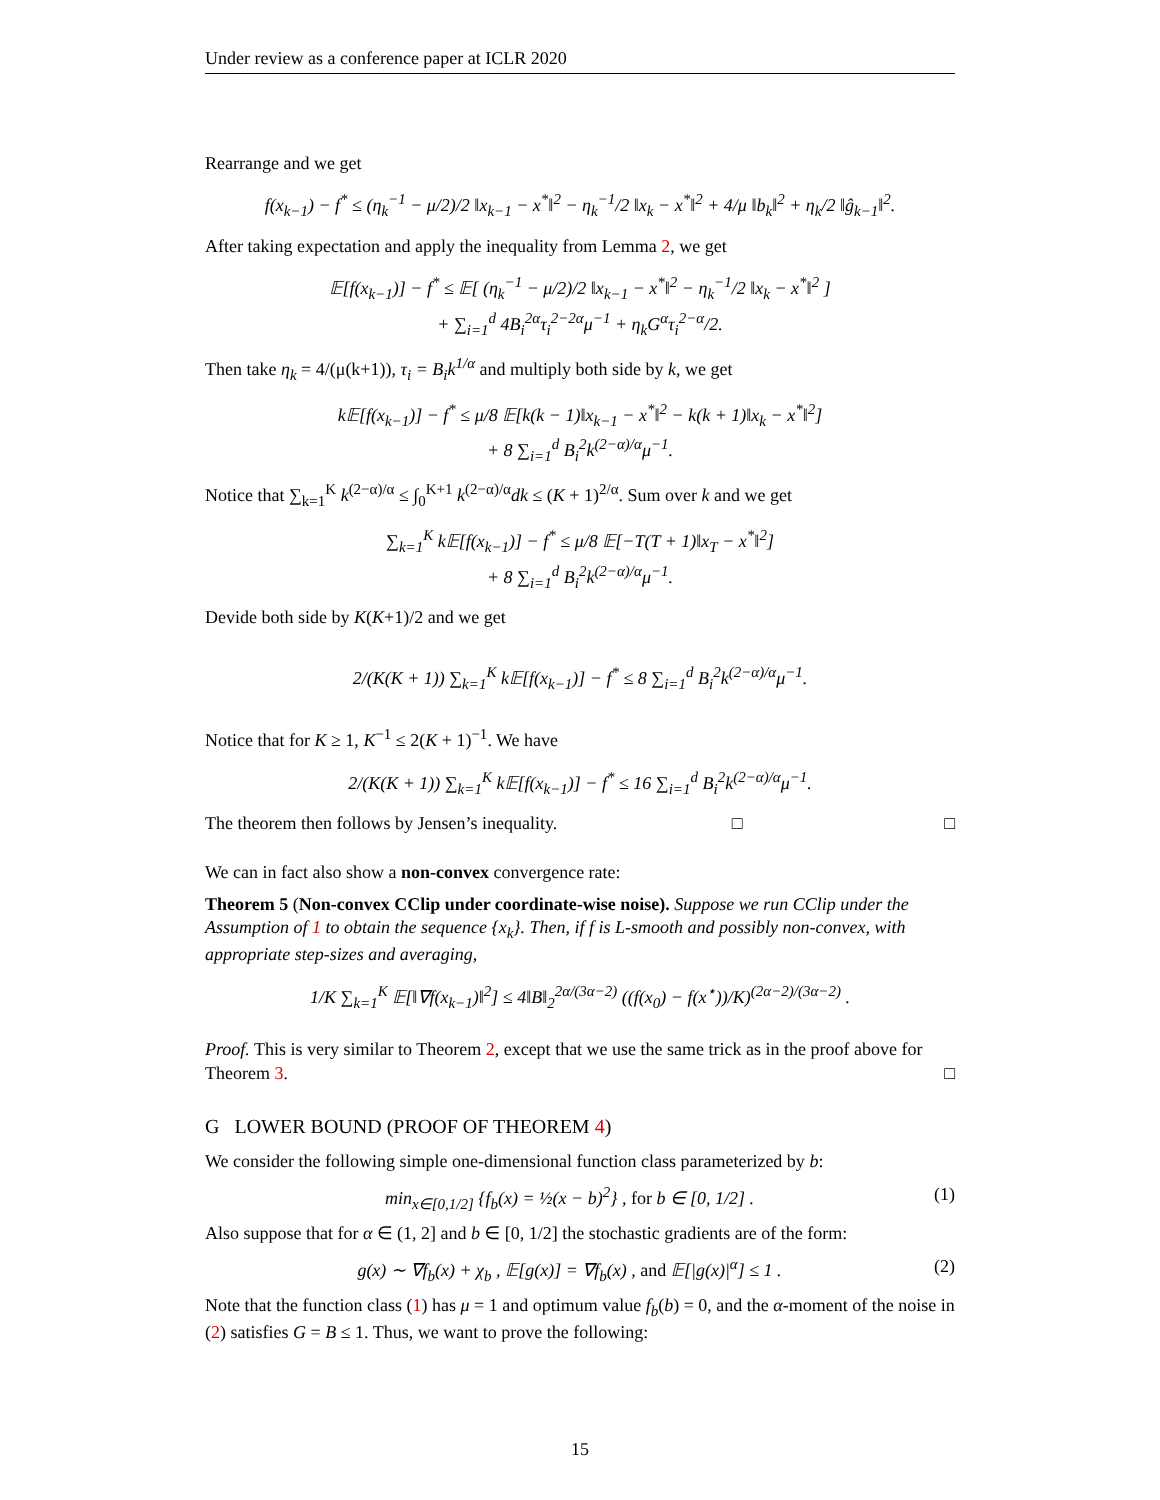Under review as a conference paper at ICLR 2020
Rearrange and we get
f(x<sub>k−1</sub>) − f<sup>*</sup> ≤ (η<sub>k</sub><sup>−1</sup> − μ/2)/2 ‖x<sub>k−1</sub> − x<sup>*</sup>‖<sup>2</sup> − η<sub>k</sub><sup>−1</sup>/2 ‖x<sub>k</sub> − x<sup>*</sup>‖<sup>2</sup> + 4/μ ‖b<sub>k</sub>‖<sup>2</sup> + η<sub>k</sub>/2 ‖ĝ<sub>k−1</sub>‖<sup>2</sup>.
After taking expectation and apply the inequality from Lemma 2, we get
𝔼[f(x<sub>k−1</sub>)] − f<sup>*</sup> ≤ 𝔼[ (η<sub>k</sub><sup>−1</sup> − μ/2)/2 ‖x<sub>k−1</sub> − x<sup>*</sup>‖<sup>2</sup> − η<sub>k</sub><sup>−1</sup>/2 ‖x<sub>k</sub> − x<sup>*</sup>‖<sup>2</sup> ]
+ ∑<sub>i=1</sub><sup>d</sup> 4B<sub>i</sub><sup>2α</sup>τ<sub>i</sub><sup>2−2α</sup>μ<sup>−1</sup> + η<sub>k</sub>G<sup>α</sup>τ<sub>i</sub><sup>2−α</sup>/2.
Then take η<sub>k</sub> = 4/(μ(k+1)), τ<sub>i</sub> = B<sub>i</sub>k<sup>1/α</sup> and multiply both side by k, we get
k𝔼[f(x<sub>k−1</sub>)] − f<sup>*</sup> ≤ μ/8 𝔼[k(k − 1)‖x<sub>k−1</sub> − x<sup>*</sup>‖<sup>2</sup> − k(k + 1)‖x<sub>k</sub> − x<sup>*</sup>‖<sup>2</sup>]
+ 8 ∑<sub>i=1</sub><sup>d</sup> B<sub>i</sub><sup>2</sup>k<sup>(2−α)/α</sup>μ<sup>−1</sup>.
Notice that ∑<sub>k=1</sub><sup>K</sup> k<sup>(2−α)/α</sup> ≤ ∫<sub>0</sub><sup>K+1</sup> k<sup>(2−α)/α</sup>dk ≤ (K + 1)<sup>2/α</sup>. Sum over k and we get
∑<sub>k=1</sub><sup>K</sup> k𝔼[f(x<sub>k−1</sub>)] − f<sup>*</sup> ≤ μ/8 𝔼[−T(T + 1)‖x<sub>T</sub> − x<sup>*</sup>‖<sup>2</sup>]
+ 8 ∑<sub>i=1</sub><sup>d</sup> B<sub>i</sub><sup>2</sup>k<sup>(2−α)/α</sup>μ<sup>−1</sup>.
Devide both side by K(K+1)/2 and we get
2/(K(K + 1)) ∑<sub>k=1</sub><sup>K</sup> k𝔼[f(x<sub>k−1</sub>)] − f<sup>*</sup> ≤ 8 ∑<sub>i=1</sub><sup>d</sup> B<sub>i</sub><sup>2</sup>k<sup>(2−α)/α</sup>μ<sup>−1</sup>.
Notice that for K ≥ 1, K<sup>−1</sup> ≤ 2(K + 1)<sup>−1</sup>. We have
2/(K(K + 1)) ∑<sub>k=1</sub><sup>K</sup> k𝔼[f(x<sub>k−1</sub>)] − f<sup>*</sup> ≤ 16 ∑<sub>i=1</sub><sup>d</sup> B<sub>i</sub><sup>2</sup>k<sup>(2−α)/α</sup>μ<sup>−1</sup>.
The theorem then follows by Jensen’s inequality. □ □
We can in fact also show a non-convex convergence rate:
Theorem 5 (Non-convex CClip under coordinate-wise noise). Suppose we run CClip under the Assumption of 1 to obtain the sequence {x<sub>k</sub>}. Then, if f is L-smooth and possibly non-convex, with appropriate step-sizes and averaging,
1/K ∑<sub>k=1</sub><sup>K</sup> 𝔼[‖∇f(x<sub>k−1</sub>)‖<sup>2</sup>] ≤ 4‖B‖<sub>2</sub><sup>2α/(3α−2)</sup> ((f(x<sub>0</sub>) − f(x<sup>⋆</sup>))/K)<sup>(2α−2)/(3α−2)</sup> .
Proof. This is very similar to Theorem 2, except that we use the same trick as in the proof above for Theorem 3. □
G LOWER BOUND (PROOF OF THEOREM 4)
We consider the following simple one-dimensional function class parameterized by b:
min<sub>x∈[0,1/2]</sub> {f<sub>b</sub>(x) = ½(x − b)<sup>2</sup>} , for b ∈ [0, 1/2] . (1)
Also suppose that for α ∈ (1, 2] and b ∈ [0, 1/2] the stochastic gradients are of the form:
g(x) ∼ ∇f<sub>b</sub>(x) + χ<sub>b</sub> , 𝔼[g(x)] = ∇f<sub>b</sub>(x) , and 𝔼[|g(x)|<sup>α</sup>] ≤ 1 . (2)
Note that the function class (1) has μ = 1 and optimum value f<sub>b</sub>(b) = 0, and the α-moment of the noise in (2) satisfies G = B ≤ 1. Thus, we want to prove the following:
15